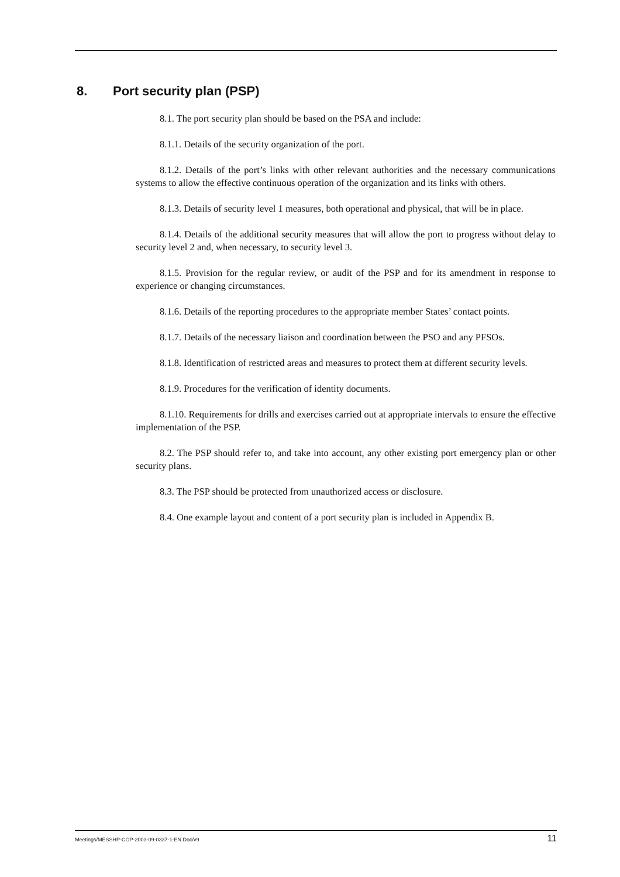8. Port security plan (PSP)
8.1. The port security plan should be based on the PSA and include:
8.1.1. Details of the security organization of the port.
8.1.2. Details of the port’s links with other relevant authorities and the necessary communications systems to allow the effective continuous operation of the organization and its links with others.
8.1.3. Details of security level 1 measures, both operational and physical, that will be in place.
8.1.4. Details of the additional security measures that will allow the port to progress without delay to security level 2 and, when necessary, to security level 3.
8.1.5. Provision for the regular review, or audit of the PSP and for its amendment in response to experience or changing circumstances.
8.1.6. Details of the reporting procedures to the appropriate member States’ contact points.
8.1.7. Details of the necessary liaison and coordination between the PSO and any PFSOs.
8.1.8. Identification of restricted areas and measures to protect them at different security levels.
8.1.9. Procedures for the verification of identity documents.
8.1.10. Requirements for drills and exercises carried out at appropriate intervals to ensure the effective implementation of the PSP.
8.2. The PSP should refer to, and take into account, any other existing port emergency plan or other security plans.
8.3. The PSP should be protected from unauthorized access or disclosure.
8.4. One example layout and content of a port security plan is included in Appendix B.
Meetings/MESSHP-COP-2003-09-0337-1-EN.Doc/v9 11